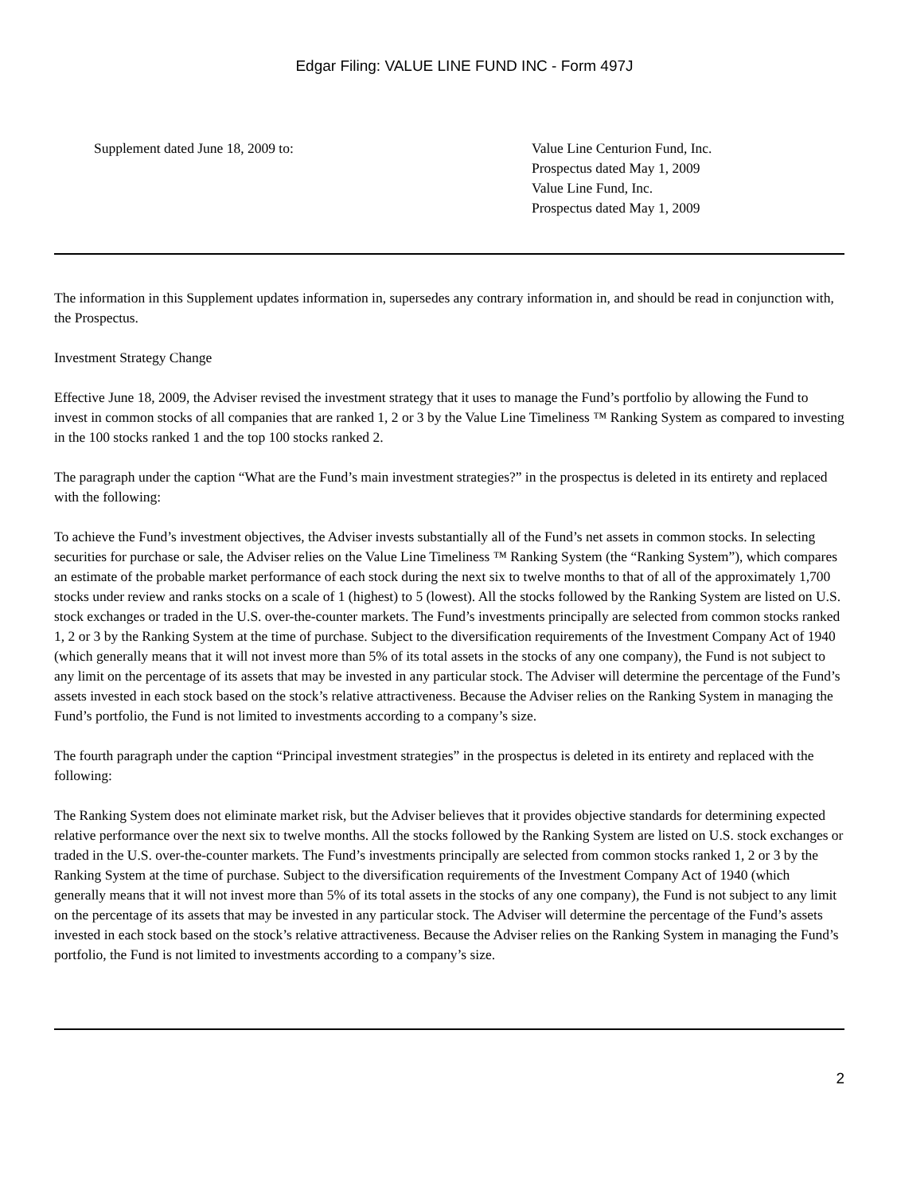Edgar Filing: VALUE LINE FUND INC - Form 497J
Supplement dated June 18, 2009 to: Value Line Centurion Fund, Inc.
Prospectus dated May 1, 2009
Value Line Fund, Inc.
Prospectus dated May 1, 2009
The information in this Supplement updates information in, supersedes any contrary information in, and should be read in conjunction with, the Prospectus.
Investment Strategy Change
Effective June 18, 2009, the Adviser revised the investment strategy that it uses to manage the Fund’s portfolio by allowing the Fund to invest in common stocks of all companies that are ranked 1, 2 or 3 by the Value Line Timeliness ™ Ranking System as compared to investing in the 100 stocks ranked 1 and the top 100 stocks ranked 2.
The paragraph under the caption “What are the Fund’s main investment strategies?” in the prospectus is deleted in its entirety and replaced with the following:
To achieve the Fund’s investment objectives, the Adviser invests substantially all of the Fund’s net assets in common stocks. In selecting securities for purchase or sale, the Adviser relies on the Value Line Timeliness ™ Ranking System (the “Ranking System”), which compares an estimate of the probable market performance of each stock during the next six to twelve months to that of all of the approximately 1,700 stocks under review and ranks stocks on a scale of 1 (highest) to 5 (lowest). All the stocks followed by the Ranking System are listed on U.S. stock exchanges or traded in the U.S. over-the-counter markets. The Fund’s investments principally are selected from common stocks ranked 1, 2 or 3 by the Ranking System at the time of purchase. Subject to the diversification requirements of the Investment Company Act of 1940 (which generally means that it will not invest more than 5% of its total assets in the stocks of any one company), the Fund is not subject to any limit on the percentage of its assets that may be invested in any particular stock. The Adviser will determine the percentage of the Fund’s assets invested in each stock based on the stock’s relative attractiveness. Because the Adviser relies on the Ranking System in managing the Fund’s portfolio, the Fund is not limited to investments according to a company’s size.
The fourth paragraph under the caption “Principal investment strategies” in the prospectus is deleted in its entirety and replaced with the following:
The Ranking System does not eliminate market risk, but the Adviser believes that it provides objective standards for determining expected relative performance over the next six to twelve months. All the stocks followed by the Ranking System are listed on U.S. stock exchanges or traded in the U.S. over-the-counter markets. The Fund’s investments principally are selected from common stocks ranked 1, 2 or 3 by the Ranking System at the time of purchase. Subject to the diversification requirements of the Investment Company Act of 1940 (which generally means that it will not invest more than 5% of its total assets in the stocks of any one company), the Fund is not subject to any limit on the percentage of its assets that may be invested in any particular stock. The Adviser will determine the percentage of the Fund’s assets invested in each stock based on the stock’s relative attractiveness. Because the Adviser relies on the Ranking System in managing the Fund’s portfolio, the Fund is not limited to investments according to a company’s size.
2